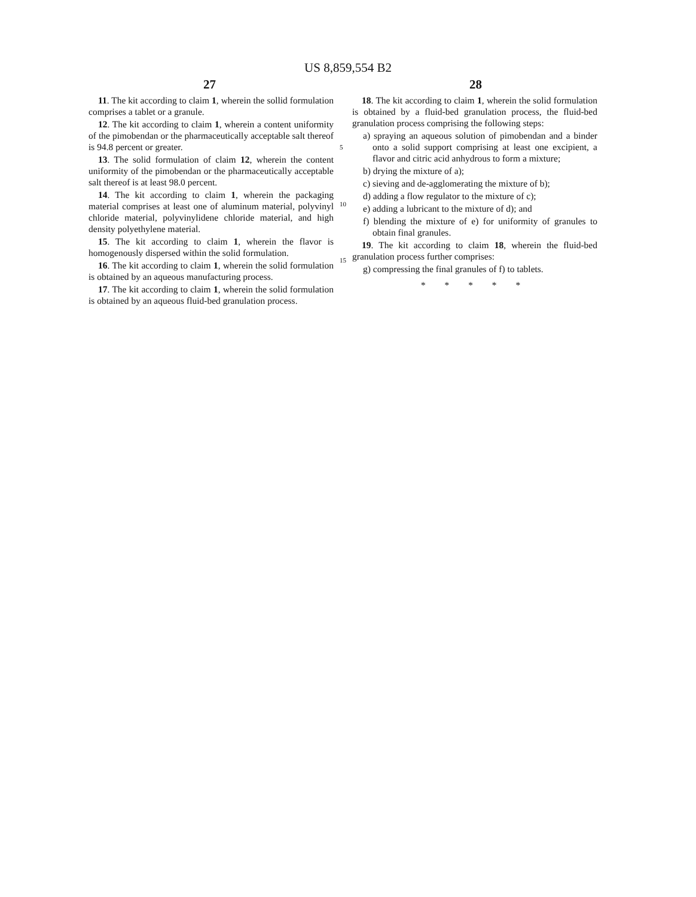US 8,859,554 B2
27 28
11. The kit according to claim 1, wherein the sollid formulation comprises a tablet or a granule.
12. The kit according to claim 1, wherein a content uniformity of the pimobendan or the pharmaceutically acceptable salt thereof is 94.8 percent or greater.
13. The solid formulation of claim 12, wherein the content uniformity of the pimobendan or the pharmaceutically acceptable salt thereof is at least 98.0 percent.
14. The kit according to claim 1, wherein the packaging material comprises at least one of aluminum material, polyvinyl chloride material, polyvinylidene chloride material, and high density polyethylene material.
15. The kit according to claim 1, wherein the flavor is homogenously dispersed within the solid formulation.
16. The kit according to claim 1, wherein the solid formulation is obtained by an aqueous manufacturing process.
17. The kit according to claim 1, wherein the solid formulation is obtained by an aqueous fluid-bed granulation process.
5
10
15
18. The kit according to claim 1, wherein the solid formulation is obtained by a fluid-bed granulation process, the fluid-bed granulation process comprising the following steps:
a) spraying an aqueous solution of pimobendan and a binder onto a solid support comprising at least one excipient, a flavor and citric acid anhydrous to form a mixture;
b) drying the mixture of a);
c) sieving and de-agglomerating the mixture of b);
d) adding a flow regulator to the mixture of c);
e) adding a lubricant to the mixture of d); and
f) blending the mixture of e) for uniformity of granules to obtain final granules.
19. The kit according to claim 18, wherein the fluid-bed granulation process further comprises:
g) compressing the final granules of f) to tablets.
* * * * *